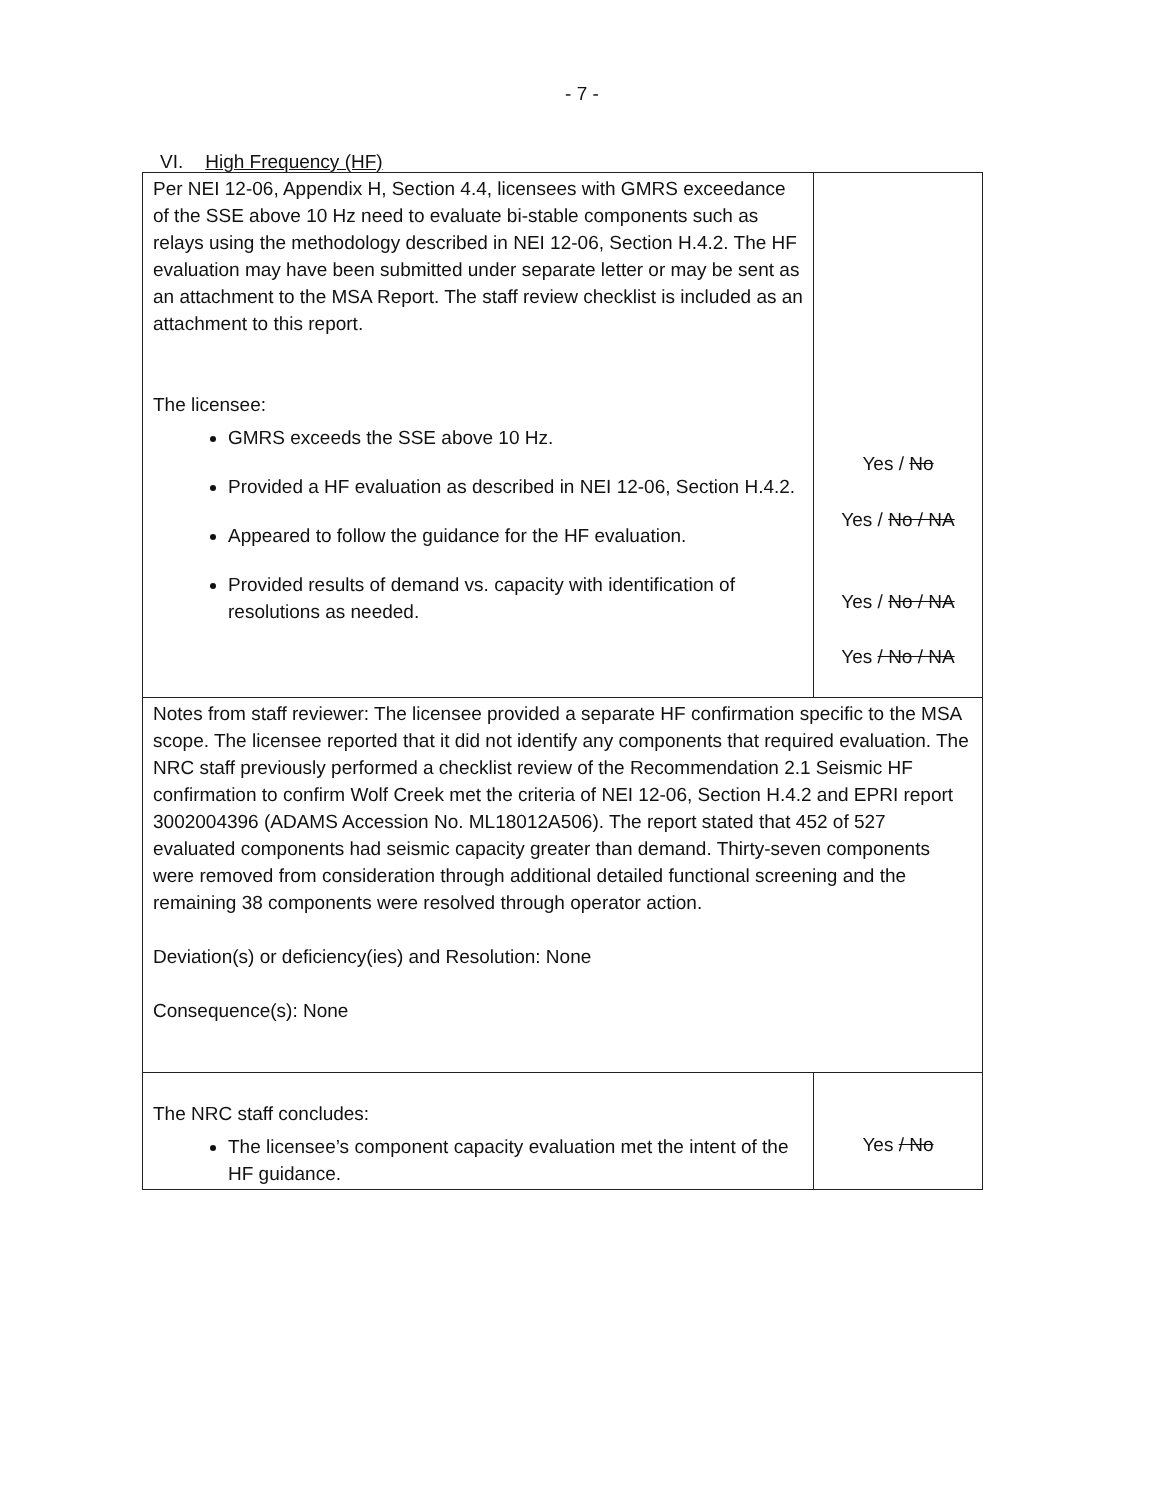- 7 -
VI. High Frequency (HF)
| Per NEI 12-06, Appendix H, Section 4.4, licensees with GMRS exceedance of the SSE above 10 Hz need to evaluate bi-stable components such as relays using the methodology described in NEI 12-06, Section H.4.2. The HF evaluation may have been submitted under separate letter or may be sent as an attachment to the MSA Report. The staff review checklist is included as an attachment to this report. The licensee: GMRS exceeds the SSE above 10 Hz. Provided a HF evaluation as described in NEI 12-06, Section H.4.2. Appeared to follow the guidance for the HF evaluation. Provided results of demand vs. capacity with identification of resolutions as needed. | Yes / No Yes / No / NA Yes / No / NA Yes / No / NA |
| Notes from staff reviewer: The licensee provided a separate HF confirmation specific to the MSA scope. The licensee reported that it did not identify any components that required evaluation. The NRC staff previously performed a checklist review of the Recommendation 2.1 Seismic HF confirmation to confirm Wolf Creek met the criteria of NEI 12-06, Section H.4.2 and EPRI report 3002004396 (ADAMS Accession No. ML18012A506). The report stated that 452 of 527 evaluated components had seismic capacity greater than demand. Thirty-seven components were removed from consideration through additional detailed functional screening and the remaining 38 components were resolved through operator action. Deviation(s) or deficiency(ies) and Resolution: None Consequence(s): None | |
| The NRC staff concludes: The licensee’s component capacity evaluation met the intent of the HF guidance. | Yes / No |